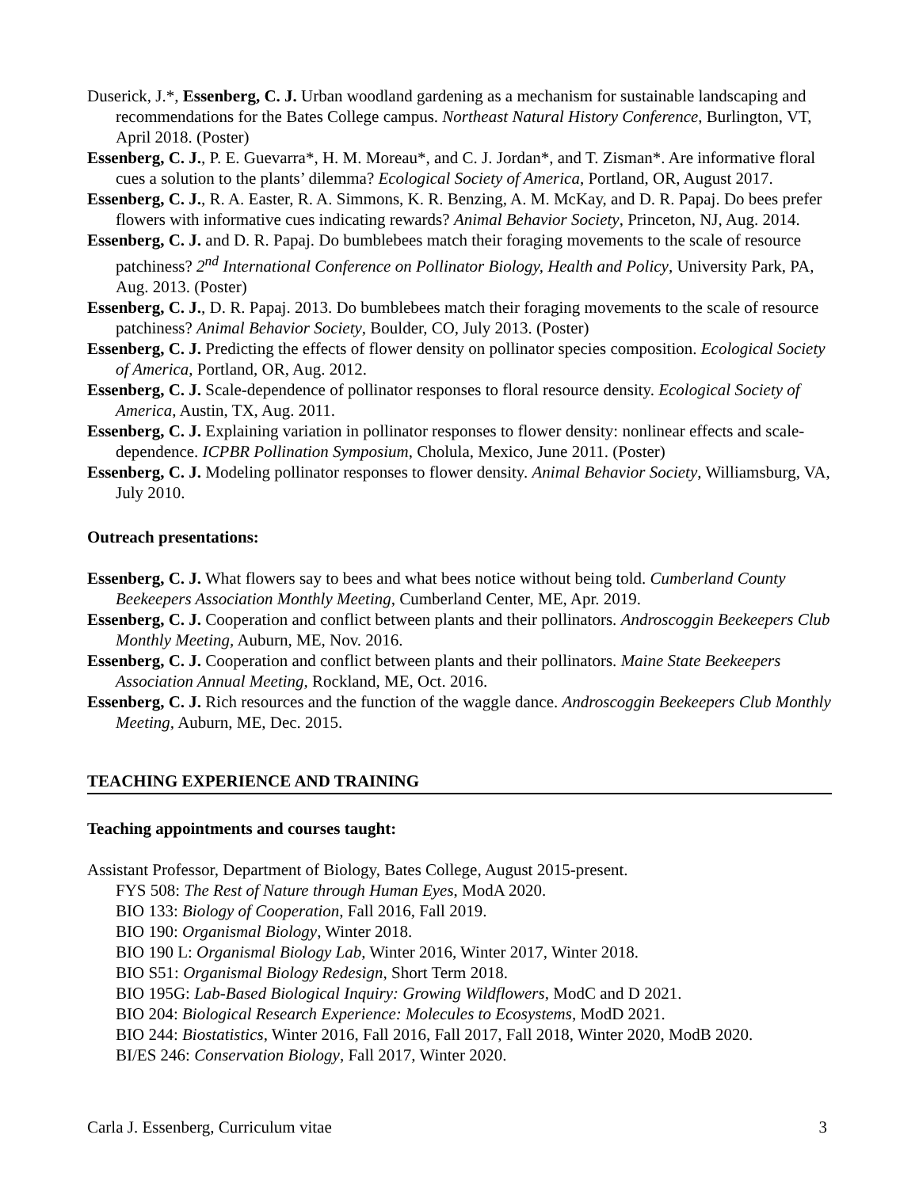Duserick, J.*, Essenberg, C. J. Urban woodland gardening as a mechanism for sustainable landscaping and recommendations for the Bates College campus. Northeast Natural History Conference, Burlington, VT, April 2018. (Poster)
Essenberg, C. J., P. E. Guevarra*, H. M. Moreau*, and C. J. Jordan*, and T. Zisman*. Are informative floral cues a solution to the plants’ dilemma? Ecological Society of America, Portland, OR, August 2017.
Essenberg, C. J., R. A. Easter, R. A. Simmons, K. R. Benzing, A. M. McKay, and D. R. Papaj. Do bees prefer flowers with informative cues indicating rewards? Animal Behavior Society, Princeton, NJ, Aug. 2014.
Essenberg, C. J. and D. R. Papaj. Do bumblebees match their foraging movements to the scale of resource patchiness? 2<sup>nd</sup> International Conference on Pollinator Biology, Health and Policy, University Park, PA, Aug. 2013. (Poster)
Essenberg, C. J., D. R. Papaj. 2013. Do bumblebees match their foraging movements to the scale of resource patchiness? Animal Behavior Society, Boulder, CO, July 2013. (Poster)
Essenberg, C. J. Predicting the effects of flower density on pollinator species composition. Ecological Society of America, Portland, OR, Aug. 2012.
Essenberg, C. J. Scale-dependence of pollinator responses to floral resource density. Ecological Society of America, Austin, TX, Aug. 2011.
Essenberg, C. J. Explaining variation in pollinator responses to flower density: nonlinear effects and scale-dependence. ICPBR Pollination Symposium, Cholula, Mexico, June 2011. (Poster)
Essenberg, C. J. Modeling pollinator responses to flower density. Animal Behavior Society, Williamsburg, VA, July 2010.
Outreach presentations:
Essenberg, C. J. What flowers say to bees and what bees notice without being told. Cumberland County Beekeepers Association Monthly Meeting, Cumberland Center, ME, Apr. 2019.
Essenberg, C. J. Cooperation and conflict between plants and their pollinators. Androscoggin Beekeepers Club Monthly Meeting, Auburn, ME, Nov. 2016.
Essenberg, C. J. Cooperation and conflict between plants and their pollinators. Maine State Beekeepers Association Annual Meeting, Rockland, ME, Oct. 2016.
Essenberg, C. J. Rich resources and the function of the waggle dance. Androscoggin Beekeepers Club Monthly Meeting, Auburn, ME, Dec. 2015.
TEACHING EXPERIENCE AND TRAINING
Teaching appointments and courses taught:
Assistant Professor, Department of Biology, Bates College, August 2015-present.
FYS 508: The Rest of Nature through Human Eyes, ModA 2020.
BIO 133: Biology of Cooperation, Fall 2016, Fall 2019.
BIO 190: Organismal Biology, Winter 2018.
BIO 190 L: Organismal Biology Lab, Winter 2016, Winter 2017, Winter 2018.
BIO S51: Organismal Biology Redesign, Short Term 2018.
BIO 195G: Lab-Based Biological Inquiry: Growing Wildflowers, ModC and D 2021.
BIO 204: Biological Research Experience: Molecules to Ecosystems, ModD 2021.
BIO 244: Biostatistics, Winter 2016, Fall 2016, Fall 2017, Fall 2018, Winter 2020, ModB 2020.
BI/ES 246: Conservation Biology, Fall 2017, Winter 2020.
Carla J. Essenberg, Curriculum vitae 3